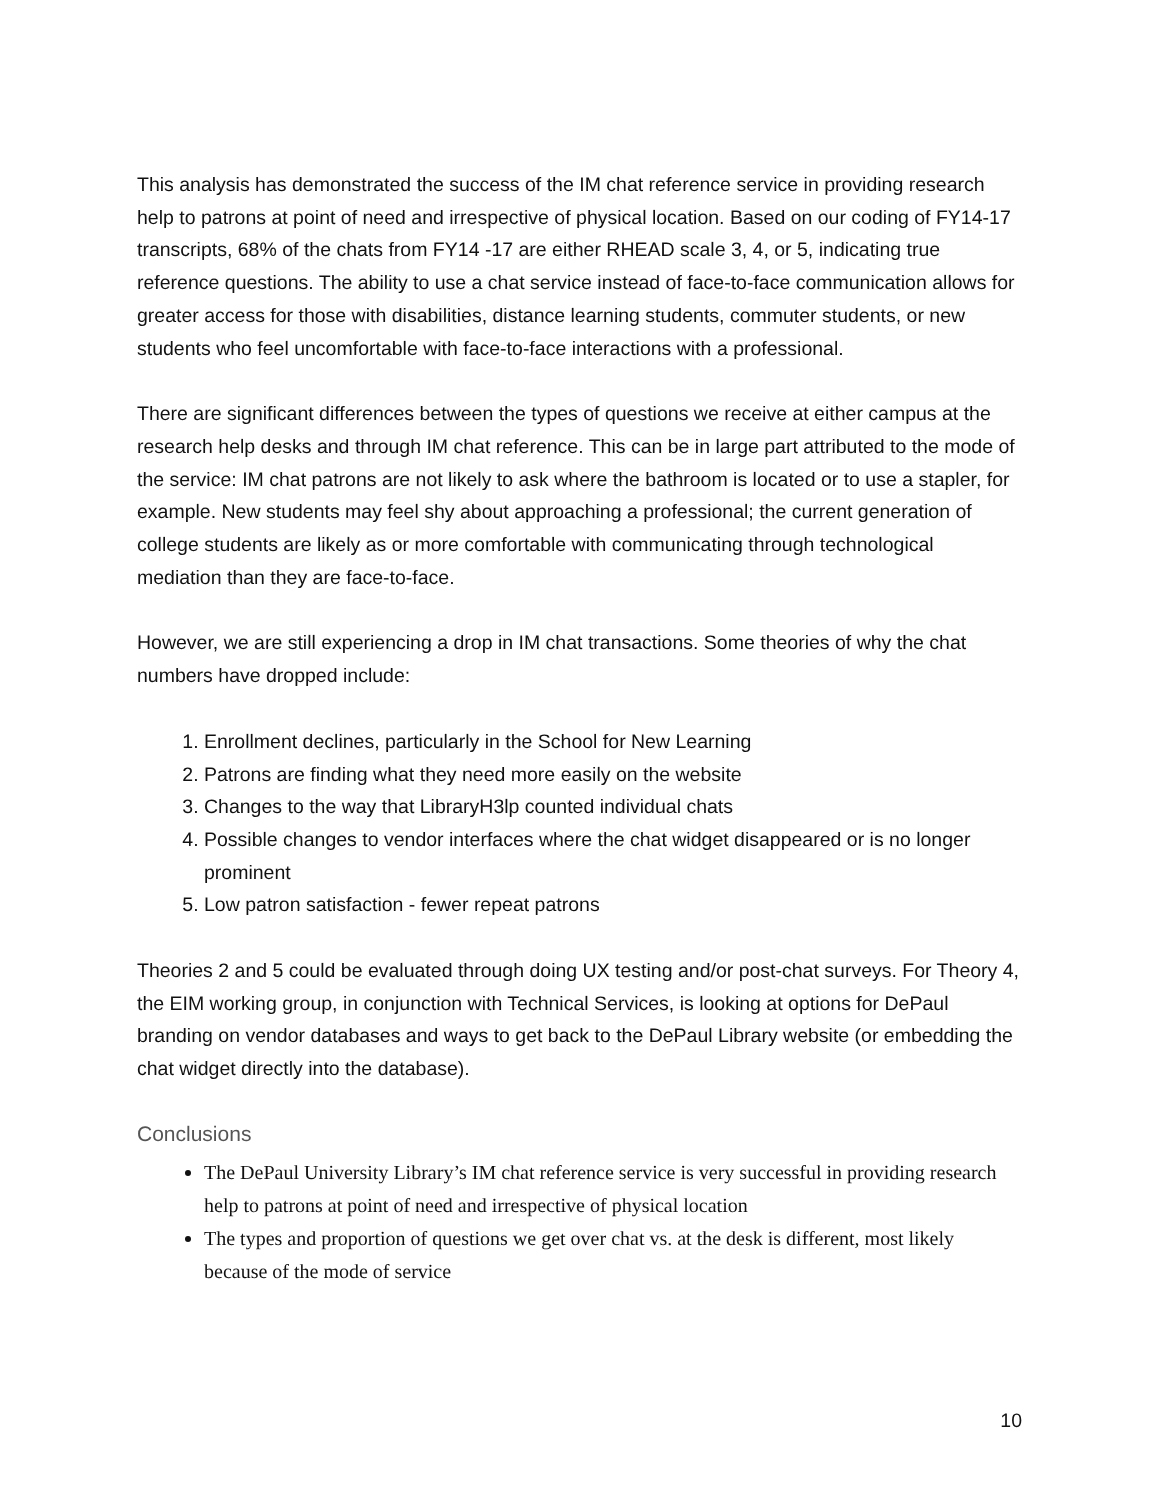This analysis has demonstrated the success of the IM chat reference service in providing research help to patrons at point of need and irrespective of physical location. Based on our coding of FY14-17 transcripts, 68% of the chats from FY14 -17 are either RHEAD scale 3, 4, or 5, indicating true reference questions. The ability to use a chat service instead of face-to-face communication allows for greater access for those with disabilities, distance learning students, commuter students, or new students who feel uncomfortable with face-to-face interactions with a professional.
There are significant differences between the types of questions we receive at either campus at the research help desks and through IM chat reference. This can be in large part attributed to the mode of the service: IM chat patrons are not likely to ask where the bathroom is located or to use a stapler, for example. New students may feel shy about approaching a professional; the current generation of college students are likely as or more comfortable with communicating through technological mediation than they are face-to-face.
However, we are still experiencing a drop in IM chat transactions. Some theories of why the chat numbers have dropped include:
1. Enrollment declines, particularly in the School for New Learning
2. Patrons are finding what they need more easily on the website
3. Changes to the way that LibraryH3lp counted individual chats
4. Possible changes to vendor interfaces where the chat widget disappeared or is no longer prominent
5. Low patron satisfaction - fewer repeat patrons
Theories 2 and 5 could be evaluated through doing UX testing and/or post-chat surveys. For Theory 4, the EIM working group, in conjunction with Technical Services, is looking at options for DePaul branding on vendor databases and ways to get back to the DePaul Library website (or embedding the chat widget directly into the database).
Conclusions
The DePaul University Library’s IM chat reference service is very successful in providing research help to patrons at point of need and irrespective of physical location
The types and proportion of questions we get over chat vs. at the desk is different, most likely because of the mode of service
10